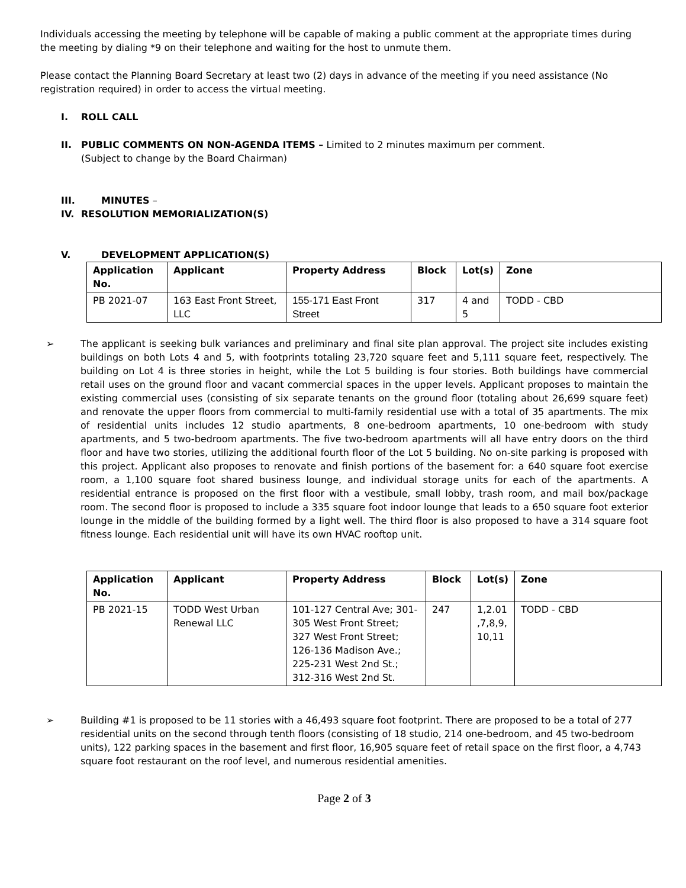Individuals accessing the meeting by telephone will be capable of making a public comment at the appropriate times during the meeting by dialing *9 on their telephone and waiting for the host to unmute them.
Please contact the Planning Board Secretary at least two (2) days in advance of the meeting if you need assistance (No registration required) in order to access the virtual meeting.
I. ROLL CALL
II. PUBLIC COMMENTS ON NON-AGENDA ITEMS – Limited to 2 minutes maximum per comment.
(Subject to change by the Board Chairman)
III. MINUTES –
IV. RESOLUTION MEMORIALIZATION(S)
V. DEVELOPMENT APPLICATION(S)
| Application No. | Applicant | Property Address | Block | Lot(s) | Zone |
| --- | --- | --- | --- | --- | --- |
| PB 2021-07 | 163 East Front Street, LLC | 155-171 East Front Street | 317 | 4 and 5 | TODD - CBD |
➢ The applicant is seeking bulk variances and preliminary and final site plan approval. The project site includes existing buildings on both Lots 4 and 5, with footprints totaling 23,720 square feet and 5,111 square feet, respectively. The building on Lot 4 is three stories in height, while the Lot 5 building is four stories. Both buildings have commercial retail uses on the ground floor and vacant commercial spaces in the upper levels. Applicant proposes to maintain the existing commercial uses (consisting of six separate tenants on the ground floor (totaling about 26,699 square feet) and renovate the upper floors from commercial to multi-family residential use with a total of 35 apartments. The mix of residential units includes 12 studio apartments, 8 one-bedroom apartments, 10 one-bedroom with study apartments, and 5 two-bedroom apartments. The five two-bedroom apartments will all have entry doors on the third floor and have two stories, utilizing the additional fourth floor of the Lot 5 building. No on-site parking is proposed with this project. Applicant also proposes to renovate and finish portions of the basement for: a 640 square foot exercise room, a 1,100 square foot shared business lounge, and individual storage units for each of the apartments. A residential entrance is proposed on the first floor with a vestibule, small lobby, trash room, and mail box/package room. The second floor is proposed to include a 335 square foot indoor lounge that leads to a 650 square foot exterior lounge in the middle of the building formed by a light well. The third floor is also proposed to have a 314 square foot fitness lounge. Each residential unit will have its own HVAC rooftop unit.
| Application No. | Applicant | Property Address | Block | Lot(s) | Zone |
| --- | --- | --- | --- | --- | --- |
| PB 2021-15 | TODD West Urban Renewal LLC | 101-127 Central Ave; 301-305 West Front Street; 327 West Front Street; 126-136 Madison Ave.; 225-231 West 2nd St.; 312-316 West 2nd St. | 247 | 1,2.01 ,7,8,9, 10,11 | TODD - CBD |
➢ Building #1 is proposed to be 11 stories with a 46,493 square foot footprint. There are proposed to be a total of 277 residential units on the second through tenth floors (consisting of 18 studio, 214 one-bedroom, and 45 two-bedroom units), 122 parking spaces in the basement and first floor, 16,905 square feet of retail space on the first floor, a 4,743 square foot restaurant on the roof level, and numerous residential amenities.
Page 2 of 3